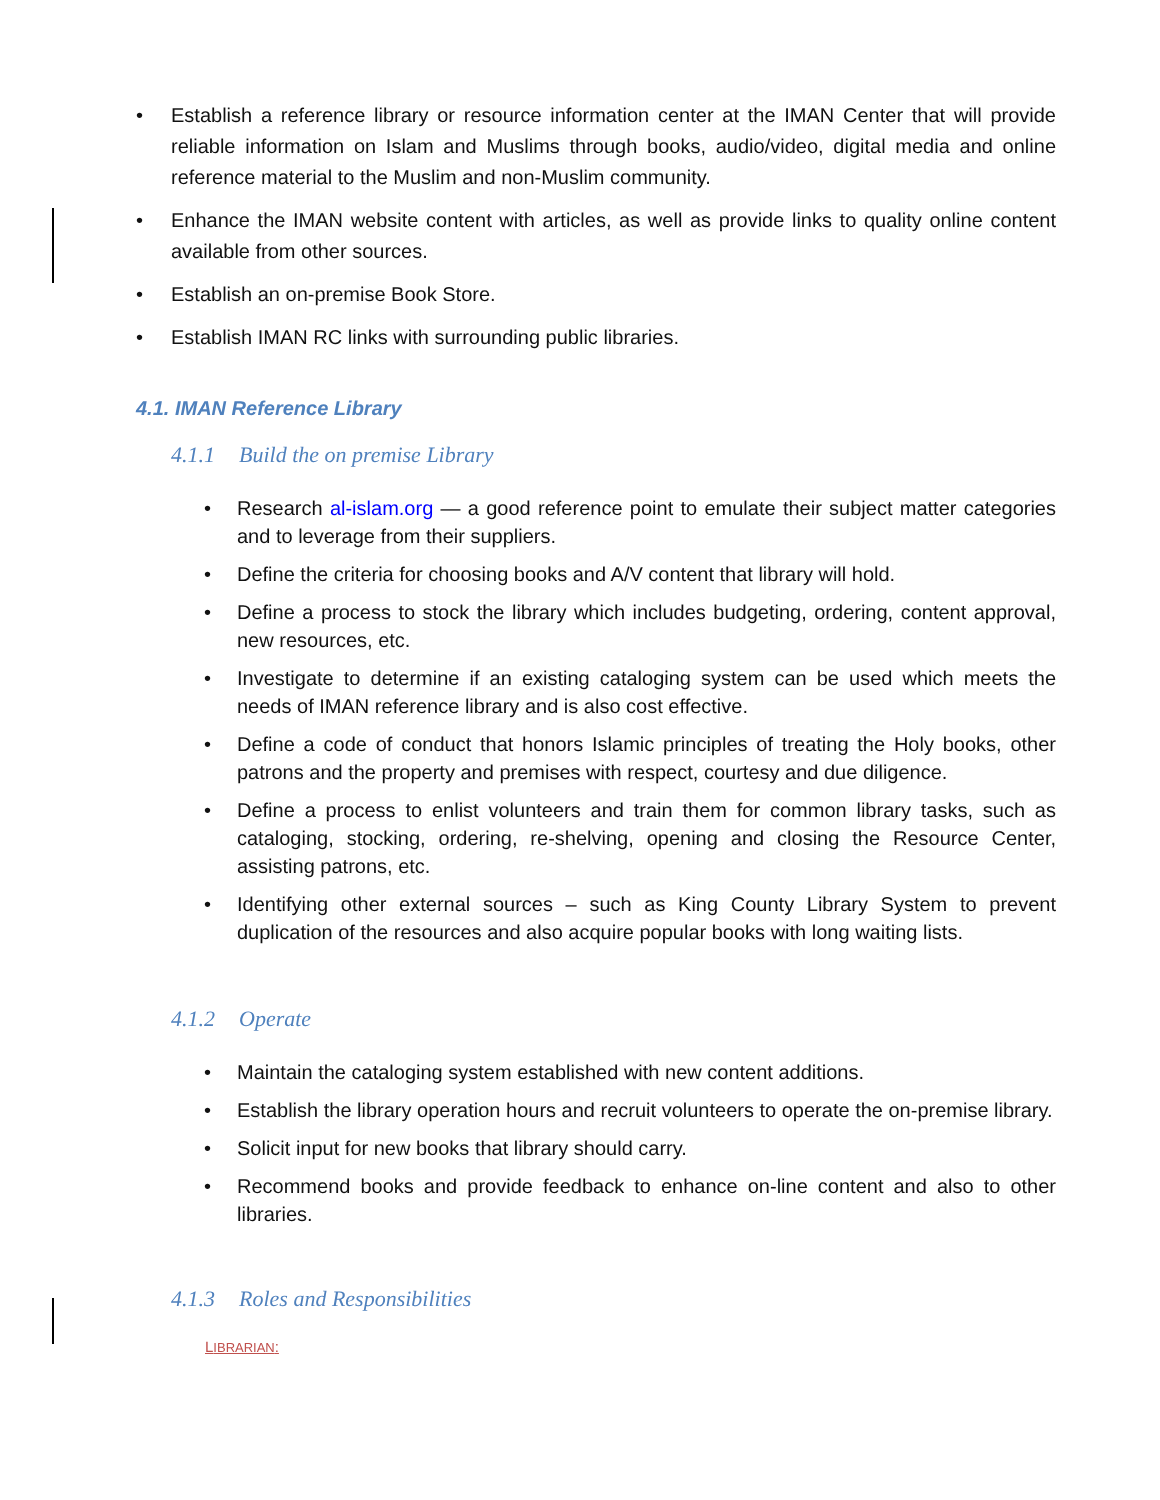• Establish a reference library or resource information center at the IMAN Center that will provide reliable information on Islam and Muslims through books, audio/video, digital media and online reference material to the Muslim and non-Muslim community.
• Enhance the IMAN website content with articles, as well as provide links to quality online content available from other sources.
• Establish an on-premise Book Store.
• Establish IMAN RC links with surrounding public libraries.
4.1. IMAN Reference Library
4.1.1 Build the on premise Library
• Research al-islam.org — a good reference point to emulate their subject matter categories and to leverage from their suppliers.
• Define the criteria for choosing books and A/V content that library will hold.
• Define a process to stock the library which includes budgeting, ordering, content approval, new resources, etc.
• Investigate to determine if an existing cataloging system can be used which meets the needs of IMAN reference library and is also cost effective.
• Define a code of conduct that honors Islamic principles of treating the Holy books, other patrons and the property and premises with respect, courtesy and due diligence.
• Define a process to enlist volunteers and train them for common library tasks, such as cataloging, stocking, ordering, re-shelving, opening and closing the Resource Center, assisting patrons, etc.
• Identifying other external sources – such as King County Library System to prevent duplication of the resources and also acquire popular books with long waiting lists.
4.1.2 Operate
• Maintain the cataloging system established with new content additions.
• Establish the library operation hours and recruit volunteers to operate the on-premise library.
• Solicit input for new books that library should carry.
• Recommend books and provide feedback to enhance on-line content and also to other libraries.
4.1.3 Roles and Responsibilities
LIBRARIAN: